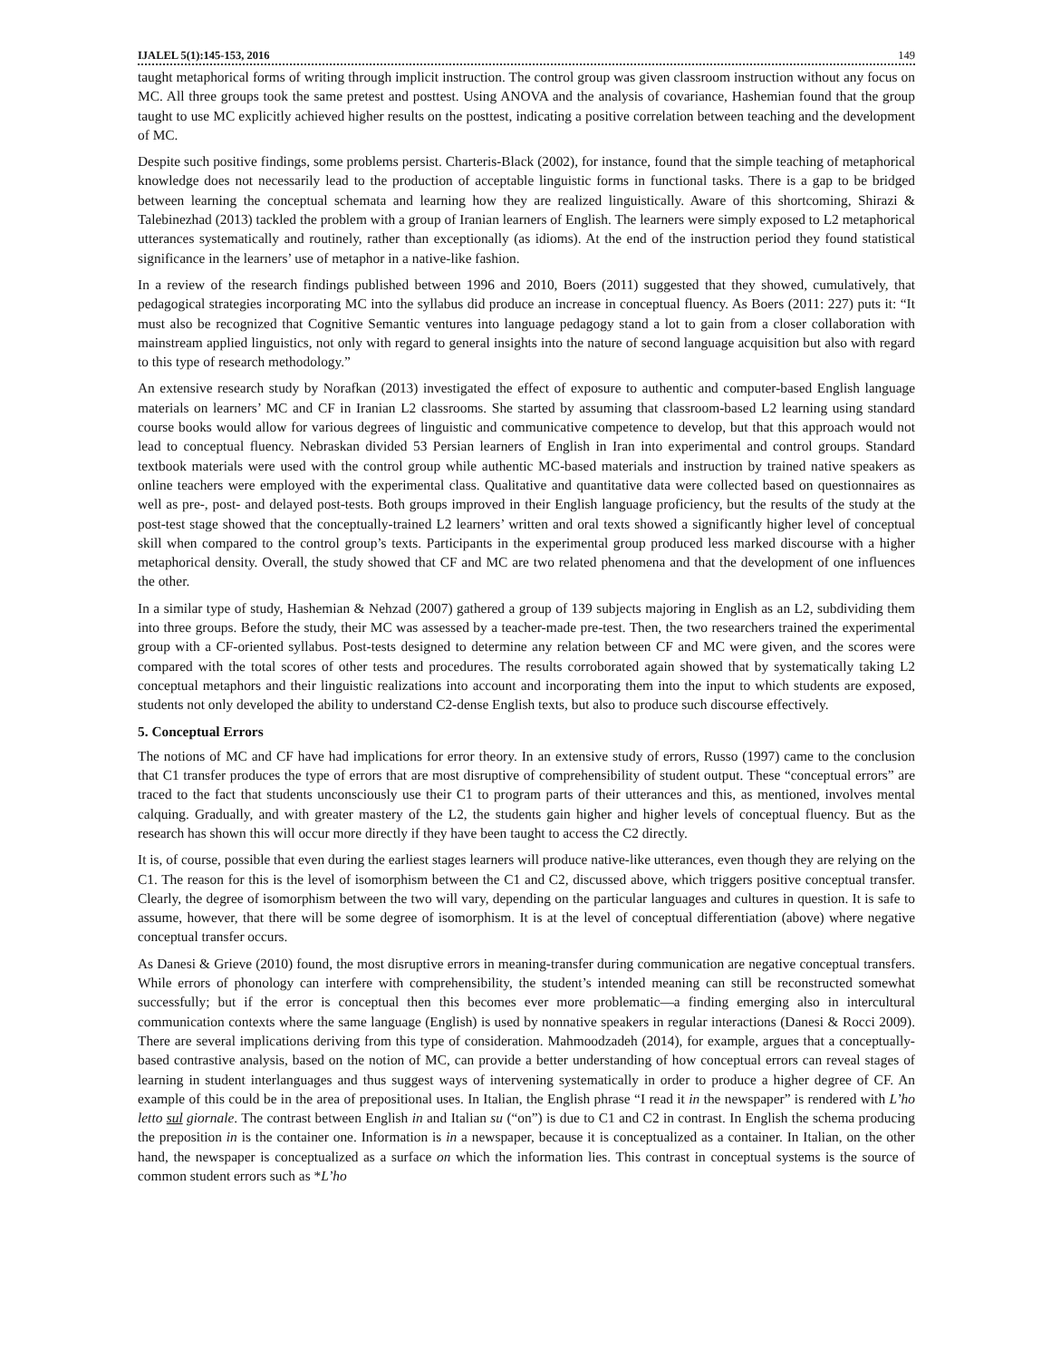IJALEL 5(1):145-153, 2016 149
taught metaphorical forms of writing through implicit instruction. The control group was given classroom instruction without any focus on MC. All three groups took the same pretest and posttest. Using ANOVA and the analysis of covariance, Hashemian found that the group taught to use MC explicitly achieved higher results on the posttest, indicating a positive correlation between teaching and the development of MC.
Despite such positive findings, some problems persist. Charteris-Black (2002), for instance, found that the simple teaching of metaphorical knowledge does not necessarily lead to the production of acceptable linguistic forms in functional tasks. There is a gap to be bridged between learning the conceptual schemata and learning how they are realized linguistically. Aware of this shortcoming, Shirazi & Talebinezhad (2013) tackled the problem with a group of Iranian learners of English. The learners were simply exposed to L2 metaphorical utterances systematically and routinely, rather than exceptionally (as idioms). At the end of the instruction period they found statistical significance in the learners’ use of metaphor in a native-like fashion.
In a review of the research findings published between 1996 and 2010, Boers (2011) suggested that they showed, cumulatively, that pedagogical strategies incorporating MC into the syllabus did produce an increase in conceptual fluency. As Boers (2011: 227) puts it: “It must also be recognized that Cognitive Semantic ventures into language pedagogy stand a lot to gain from a closer collaboration with mainstream applied linguistics, not only with regard to general insights into the nature of second language acquisition but also with regard to this type of research methodology.”
An extensive research study by Norafkan (2013) investigated the effect of exposure to authentic and computer-based English language materials on learners’ MC and CF in Iranian L2 classrooms. She started by assuming that classroom-based L2 learning using standard course books would allow for various degrees of linguistic and communicative competence to develop, but that this approach would not lead to conceptual fluency. Nebraskan divided 53 Persian learners of English in Iran into experimental and control groups. Standard textbook materials were used with the control group while authentic MC-based materials and instruction by trained native speakers as online teachers were employed with the experimental class. Qualitative and quantitative data were collected based on questionnaires as well as pre-, post- and delayed post-tests. Both groups improved in their English language proficiency, but the results of the study at the post-test stage showed that the conceptually-trained L2 learners’ written and oral texts showed a significantly higher level of conceptual skill when compared to the control group’s texts. Participants in the experimental group produced less marked discourse with a higher metaphorical density. Overall, the study showed that CF and MC are two related phenomena and that the development of one influences the other.
In a similar type of study, Hashemian & Nehzad (2007) gathered a group of 139 subjects majoring in English as an L2, subdividing them into three groups. Before the study, their MC was assessed by a teacher-made pre-test. Then, the two researchers trained the experimental group with a CF-oriented syllabus. Post-tests designed to determine any relation between CF and MC were given, and the scores were compared with the total scores of other tests and procedures. The results corroborated again showed that by systematically taking L2 conceptual metaphors and their linguistic realizations into account and incorporating them into the input to which students are exposed, students not only developed the ability to understand C2-dense English texts, but also to produce such discourse effectively.
5. Conceptual Errors
The notions of MC and CF have had implications for error theory. In an extensive study of errors, Russo (1997) came to the conclusion that C1 transfer produces the type of errors that are most disruptive of comprehensibility of student output. These “conceptual errors” are traced to the fact that students unconsciously use their C1 to program parts of their utterances and this, as mentioned, involves mental calquing. Gradually, and with greater mastery of the L2, the students gain higher and higher levels of conceptual fluency. But as the research has shown this will occur more directly if they have been taught to access the C2 directly.
It is, of course, possible that even during the earliest stages learners will produce native-like utterances, even though they are relying on the C1. The reason for this is the level of isomorphism between the C1 and C2, discussed above, which triggers positive conceptual transfer. Clearly, the degree of isomorphism between the two will vary, depending on the particular languages and cultures in question. It is safe to assume, however, that there will be some degree of isomorphism. It is at the level of conceptual differentiation (above) where negative conceptual transfer occurs.
As Danesi & Grieve (2010) found, the most disruptive errors in meaning-transfer during communication are negative conceptual transfers. While errors of phonology can interfere with comprehensibility, the student’s intended meaning can still be reconstructed somewhat successfully; but if the error is conceptual then this becomes ever more problematic—a finding emerging also in intercultural communication contexts where the same language (English) is used by nonnative speakers in regular interactions (Danesi & Rocci 2009). There are several implications deriving from this type of consideration. Mahmoodzadeh (2014), for example, argues that a conceptually-based contrastive analysis, based on the notion of MC, can provide a better understanding of how conceptual errors can reveal stages of learning in student interlanguages and thus suggest ways of intervening systematically in order to produce a higher degree of CF. An example of this could be in the area of prepositional uses. In Italian, the English phrase “I read it in the newspaper” is rendered with L’ho letto sul giornale. The contrast between English in and Italian su (“on”) is due to C1 and C2 in contrast. In English the schema producing the preposition in is the container one. Information is in a newspaper, because it is conceptualized as a container. In Italian, on the other hand, the newspaper is conceptualized as a surface on which the information lies. This contrast in conceptual systems is the source of common student errors such as *L’ho